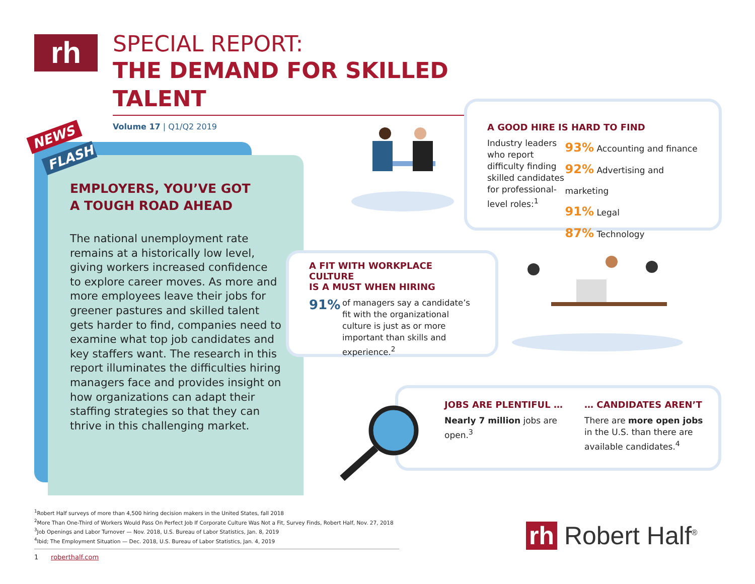rh
SPECIAL REPORT:
THE DEMAND FOR SKILLED TALENT
Volume 17 | Q1/Q2 2019
EMPLOYERS, YOU’VE GOT
A TOUGH ROAD AHEAD
The national unemployment rate remains at a historically low level, giving workers increased confidence to explore career moves. As more and more employees leave their jobs for greener pastures and skilled talent gets harder to find, companies need to examine what top job candidates and key staffers want. The research in this report illuminates the difficulties hiring managers face and provides insight on how organizations can adapt their staffing strategies so that they can thrive in this challenging market.
NEWS
FLASH
A GOOD HIRE IS HARD TO FIND
Industry leaders who report difficulty finding skilled candidates for professional-level roles:<sup>1</sup>
93% Accounting and finance
92% Advertising and marketing
91% Legal
87% Technology
A FIT WITH WORKPLACE CULTURE
IS A MUST WHEN HIRING
91%
of managers say a candidate’s fit with the organizational culture is just as or more important than skills and experience.<sup>2</sup>
JOBS ARE PLENTIFUL …
Nearly 7 million jobs are open.<sup>3</sup>
… CANDIDATES AREN’T
There are more open jobs in the U.S. than there are available candidates.<sup>4</sup>
<sup>1</sup> Robert Half surveys of more than 4,500 hiring decision makers in the United States, fall 2018
<sup>2</sup> More Than One-Third of Workers Would Pass On Perfect Job If Corporate Culture Was Not a Fit, Survey Finds, Robert Half, Nov. 27, 2018
<sup>3</sup> Job Openings and Labor Turnover — Nov. 2018, U.S. Bureau of Labor Statistics, Jan. 8, 2019
<sup>4</sup> Ibid; The Employment Situation — Dec. 2018, U.S. Bureau of Labor Statistics, Jan. 4, 2019
1 roberthalf.com
rh Robert Half<sup>®</sup>